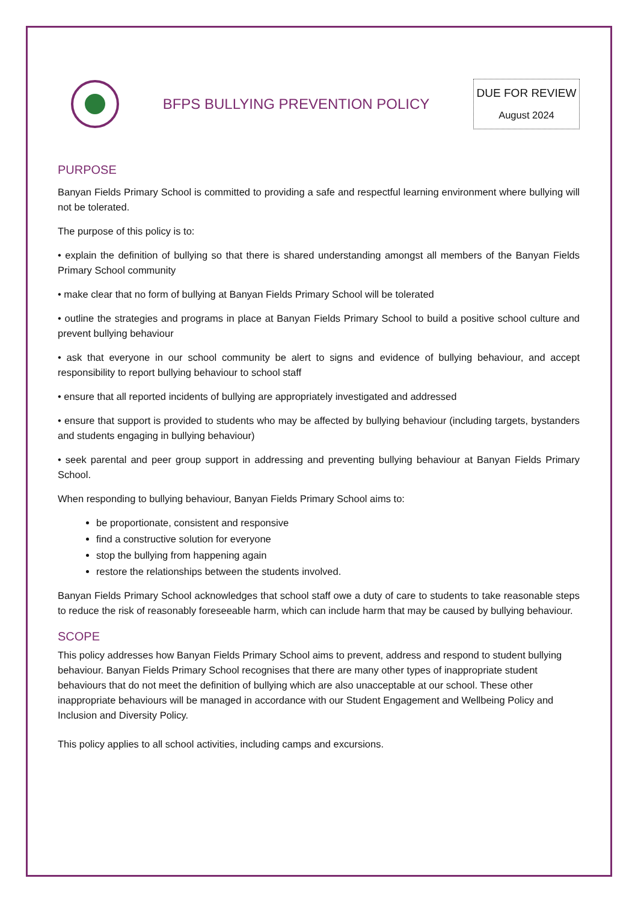BFPS BULLYING PREVENTION POLICY
DUE FOR REVIEW
August 2024
PURPOSE
Banyan Fields Primary School is committed to providing a safe and respectful learning environment where bullying will not be tolerated.
The purpose of this policy is to:
• explain the definition of bullying so that there is shared understanding amongst all members of the Banyan Fields Primary School community
• make clear that no form of bullying at Banyan Fields Primary School will be tolerated
• outline the strategies and programs in place at Banyan Fields Primary School to build a positive school culture and prevent bullying behaviour
• ask that everyone in our school community be alert to signs and evidence of bullying behaviour, and accept responsibility to report bullying behaviour to school staff
• ensure that all reported incidents of bullying are appropriately investigated and addressed
• ensure that support is provided to students who may be affected by bullying behaviour (including targets, bystanders and students engaging in bullying behaviour)
• seek parental and peer group support in addressing and preventing bullying behaviour at Banyan Fields Primary School.
When responding to bullying behaviour, Banyan Fields Primary School aims to:
be proportionate, consistent and responsive
find a constructive solution for everyone
stop the bullying from happening again
restore the relationships between the students involved.
Banyan Fields Primary School acknowledges that school staff owe a duty of care to students to take reasonable steps to reduce the risk of reasonably foreseeable harm, which can include harm that may be caused by bullying behaviour.
SCOPE
This policy addresses how Banyan Fields Primary School aims to prevent, address and respond to student bullying behaviour. Banyan Fields Primary School recognises that there are many other types of inappropriate student behaviours that do not meet the definition of bullying which are also unacceptable at our school. These other inappropriate behaviours will be managed in accordance with our Student Engagement and Wellbeing Policy and Inclusion and Diversity Policy.
This policy applies to all school activities, including camps and excursions.